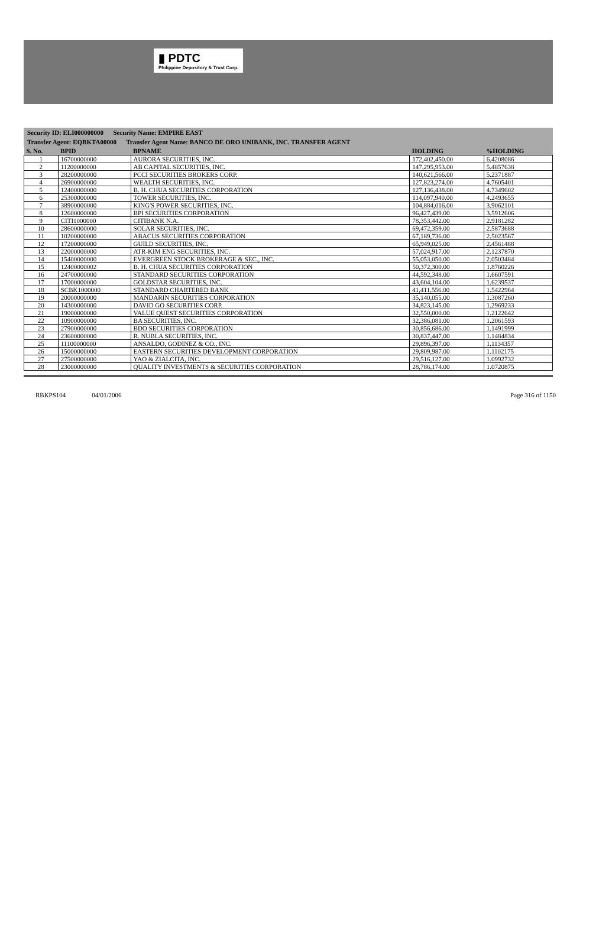▮ PDTC
Philippine Depository & Trust Corp.
Security ID: ELI000000000 Security Name: EMPIRE EAST
Transfer Agent: EQBKTA00000 Transfer Agent Name: BANCO DE ORO UNIBANK, INC. TRANSFER AGENT
| S. No. | BPID | BPNAME | HOLDING | %HOLDING |
| --- | --- | --- | --- | --- |
| 1 | 16700000000 | AURORA SECURITIES, INC. | 172,402,450.00 | 6.4208086 |
| 2 | 11200000000 | AB CAPITAL SECURITIES, INC. | 147,295,953.00 | 5.4857638 |
| 3 | 28200000000 | PCCI SECURITIES BROKERS CORP. | 140,621,566.00 | 5.2371887 |
| 4 | 26900000000 | WEALTH SECURITIES, INC. | 127,823,274.00 | 4.7605401 |
| 5 | 12400000000 | B. H. CHUA SECURITIES CORPORATION | 127,136,438.00 | 4.7349602 |
| 6 | 25300000000 | TOWER SECURITIES, INC. | 114,097,940.00 | 4.2493655 |
| 7 | 38900000000 | KING'S POWER SECURITIES, INC. | 104,884,016.00 | 3.9062101 |
| 8 | 12600000000 | BPI SECURITIES CORPORATION | 96,427,439.00 | 3.5912606 |
| 9 | CITI1000000 | CITIBANK N.A. | 78,353,442.00 | 2.9181282 |
| 10 | 28600000000 | SOLAR SECURITIES, INC. | 69,472,359.00 | 2.5873688 |
| 11 | 10200000000 | ABACUS SECURITIES CORPORATION | 67,189,736.00 | 2.5023567 |
| 12 | 17200000000 | GUILD SECURITIES, INC. | 65,949,025.00 | 2.4561488 |
| 13 | 22000000000 | ATR-KIM ENG SECURITIES, INC. | 57,024,917.00 | 2.1237870 |
| 14 | 15400000000 | EVERGREEN STOCK BROKERAGE & SEC., INC. | 55,053,050.00 | 2.0503484 |
| 15 | 12400000002 | B. H. CHUA SECURITIES CORPORATION | 50,372,300.00 | 1.8760226 |
| 16 | 24700000000 | STANDARD SECURITIES CORPORATION | 44,592,348.00 | 1.6607591 |
| 17 | 17000000000 | GOLDSTAR SECURITIES, INC. | 43,604,104.00 | 1.6239537 |
| 18 | SCBK1000000 | STANDARD CHARTERED BANK | 41,411,556.00 | 1.5422964 |
| 19 | 20000000000 | MANDARIN SECURITIES CORPORATION | 35,140,055.00 | 1.3087260 |
| 20 | 14300000000 | DAVID GO SECURITIES CORP. | 34,823,145.00 | 1.2969233 |
| 21 | 19000000000 | VALUE QUEST SECURITIES CORPORATION | 32,550,000.00 | 1.2122642 |
| 22 | 10900000000 | BA SECURITIES, INC. | 32,386,081.00 | 1.2061593 |
| 23 | 27900000000 | BDO SECURITIES CORPORATION | 30,856,686.00 | 1.1491999 |
| 24 | 23600000000 | R. NUBLA SECURITIES, INC. | 30,837,447.00 | 1.1484834 |
| 25 | 11100000000 | ANSALDO, GODINEZ & CO., INC. | 29,896,397.00 | 1.1134357 |
| 26 | 15000000000 | EASTERN SECURITIES DEVELOPMENT CORPORATION | 29,809,987.00 | 1.1102175 |
| 27 | 27500000000 | YAO & ZIALCITA, INC. | 29,516,127.00 | 1.0992732 |
| 28 | 23000000000 | QUALITY INVESTMENTS & SECURITIES CORPORATION | 28,786,174.00 | 1.0720875 |
RBKPS104 04/01/2006 Page 316 of 1150